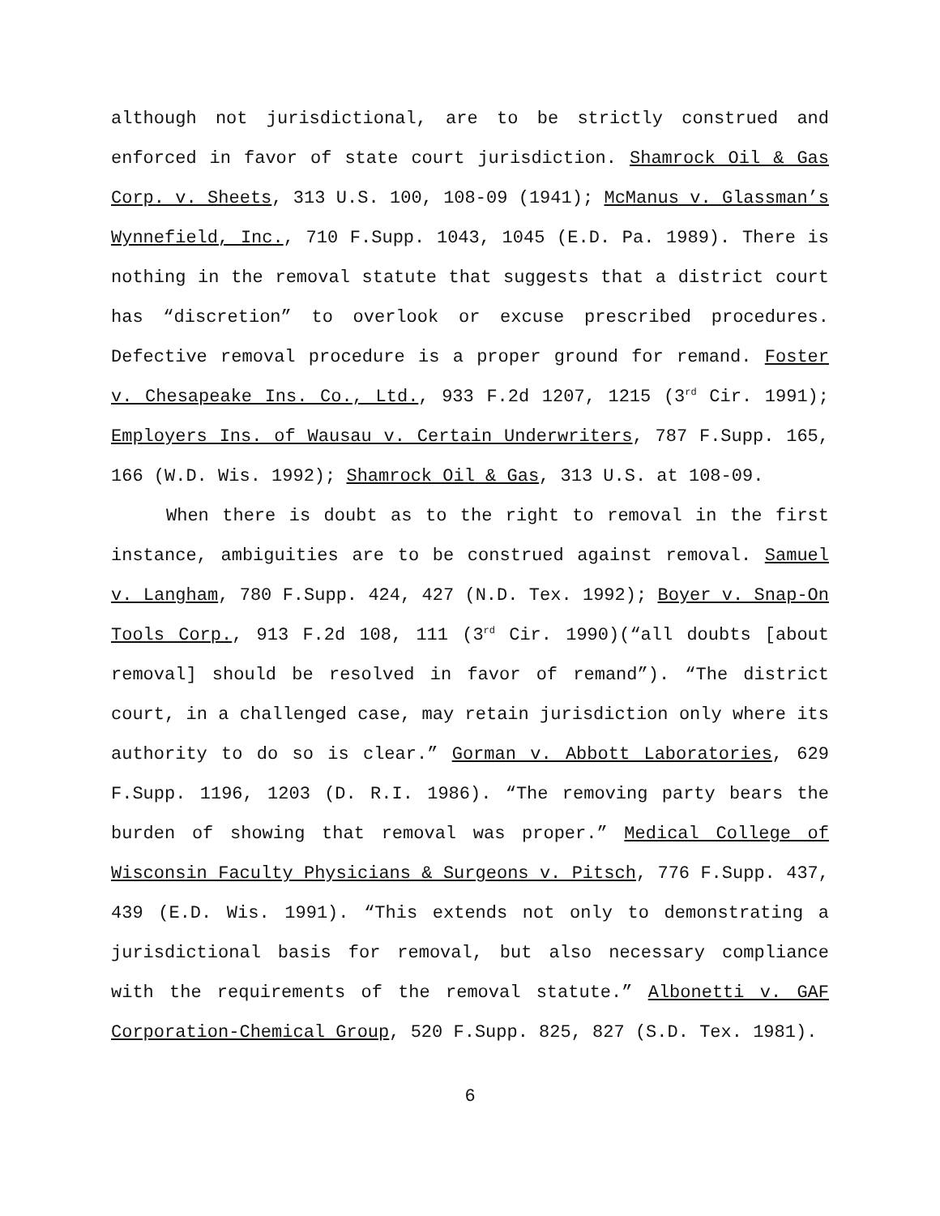although not jurisdictional, are to be strictly construed and enforced in favor of state court jurisdiction. Shamrock Oil & Gas Corp. v. Sheets, 313 U.S. 100, 108-09 (1941); McManus v. Glassman’s Wynnefield, Inc., 710 F.Supp. 1043, 1045 (E.D. Pa. 1989). There is nothing in the removal statute that suggests that a district court has “discretion” to overlook or excuse prescribed procedures. Defective removal procedure is a proper ground for remand. Foster v. Chesapeake Ins. Co., Ltd., 933 F.2d 1207, 1215 (3<sup>rd</sup> Cir. 1991); Employers Ins. of Wausau v. Certain Underwriters, 787 F.Supp. 165, 166 (W.D. Wis. 1992); Shamrock Oil & Gas, 313 U.S. at 108-09.
When there is doubt as to the right to removal in the first instance, ambiguities are to be construed against removal. Samuel v. Langham, 780 F.Supp. 424, 427 (N.D. Tex. 1992); Boyer v. Snap-On Tools Corp., 913 F.2d 108, 111 (3<sup>rd</sup> Cir. 1990)(“all doubts [about removal] should be resolved in favor of remand”). “The district court, in a challenged case, may retain jurisdiction only where its authority to do so is clear.” Gorman v. Abbott Laboratories, 629 F.Supp. 1196, 1203 (D. R.I. 1986). “The removing party bears the burden of showing that removal was proper.” Medical College of Wisconsin Faculty Physicians & Surgeons v. Pitsch, 776 F.Supp. 437, 439 (E.D. Wis. 1991). “This extends not only to demonstrating a jurisdictional basis for removal, but also necessary compliance with the requirements of the removal statute.” Albonetti v. GAF Corporation-Chemical Group, 520 F.Supp. 825, 827 (S.D. Tex. 1981).
6